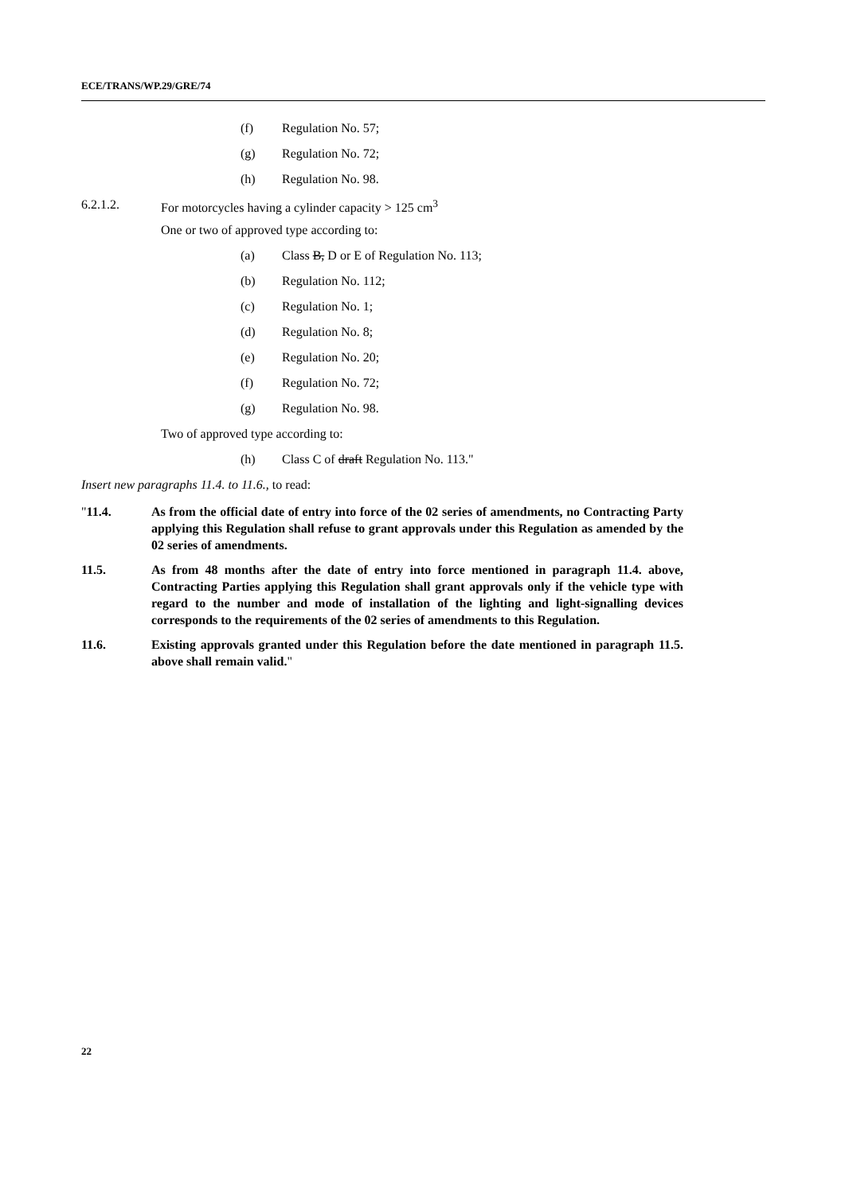ECE/TRANS/WP.29/GRE/74
(f) Regulation No. 57;
(g) Regulation No. 72;
(h) Regulation No. 98.
6.2.1.2. For motorcycles having a cylinder capacity > 125 cm<sup>3</sup>
One or two of approved type according to:
(a) Class B, D or E of Regulation No. 113;
(b) Regulation No. 112;
(c) Regulation No. 1;
(d) Regulation No. 8;
(e) Regulation No. 20;
(f) Regulation No. 72;
(g) Regulation No. 98.
Two of approved type according to:
(h) Class C of draft Regulation No. 113."
Insert new paragraphs 11.4. to 11.6., to read:
"11.4. As from the official date of entry into force of the 02 series of amendments, no Contracting Party applying this Regulation shall refuse to grant approvals under this Regulation as amended by the 02 series of amendments.
11.5. As from 48 months after the date of entry into force mentioned in paragraph 11.4. above, Contracting Parties applying this Regulation shall grant approvals only if the vehicle type with regard to the number and mode of installation of the lighting and light-signalling devices corresponds to the requirements of the 02 series of amendments to this Regulation.
11.6. Existing approvals granted under this Regulation before the date mentioned in paragraph 11.5. above shall remain valid."
22